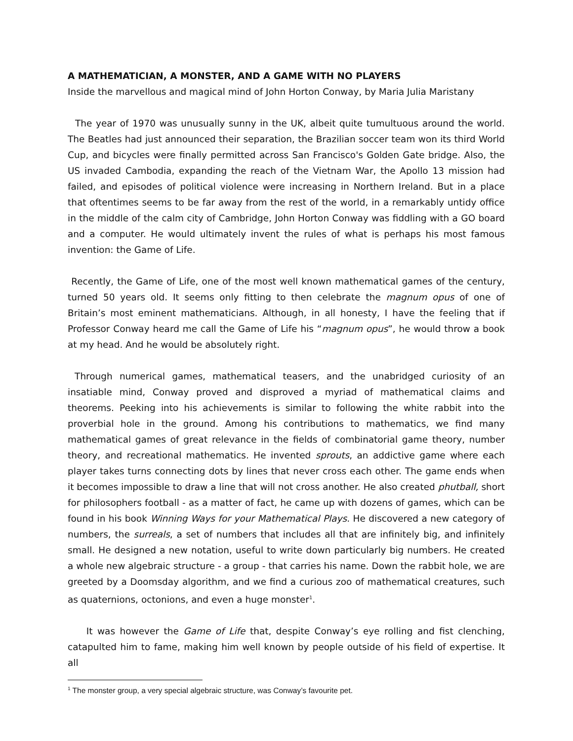A MATHEMATICIAN, A MONSTER, AND A GAME WITH NO PLAYERS
Inside the marvellous and magical mind of John Horton Conway, by Maria Julia Maristany
The year of 1970 was unusually sunny in the UK, albeit quite tumultuous around the world. The Beatles had just announced their separation, the Brazilian soccer team won its third World Cup, and bicycles were finally permitted across San Francisco's Golden Gate bridge. Also, the US invaded Cambodia, expanding the reach of the Vietnam War, the Apollo 13 mission had failed, and episodes of political violence were increasing in Northern Ireland. But in a place that oftentimes seems to be far away from the rest of the world, in a remarkably untidy office in the middle of the calm city of Cambridge, John Horton Conway was fiddling with a GO board and a computer. He would ultimately invent the rules of what is perhaps his most famous invention: the Game of Life.
Recently, the Game of Life, one of the most well known mathematical games of the century, turned 50 years old. It seems only fitting to then celebrate the magnum opus of one of Britain’s most eminent mathematicians. Although, in all honesty, I have the feeling that if Professor Conway heard me call the Game of Life his “magnum opus”, he would throw a book at my head. And he would be absolutely right.
Through numerical games, mathematical teasers, and the unabridged curiosity of an insatiable mind, Conway proved and disproved a myriad of mathematical claims and theorems. Peeking into his achievements is similar to following the white rabbit into the proverbial hole in the ground. Among his contributions to mathematics, we find many mathematical games of great relevance in the fields of combinatorial game theory, number theory, and recreational mathematics. He invented sprouts, an addictive game where each player takes turns connecting dots by lines that never cross each other. The game ends when it becomes impossible to draw a line that will not cross another. He also created phutball, short for philosophers football - as a matter of fact, he came up with dozens of games, which can be found in his book Winning Ways for your Mathematical Plays. He discovered a new category of numbers, the surreals, a set of numbers that includes all that are infinitely big, and infinitely small. He designed a new notation, useful to write down particularly big numbers. He created a whole new algebraic structure - a group - that carries his name. Down the rabbit hole, we are greeted by a Doomsday algorithm, and we find a curious zoo of mathematical creatures, such as quaternions, octonions, and even a huge monster<sup>1</sup>.
It was however the Game of Life that, despite Conway’s eye rolling and fist clenching, catapulted him to fame, making him well known by people outside of his field of expertise. It all
<sup>1</sup> The monster group, a very special algebraic structure, was Conway’s favourite pet.